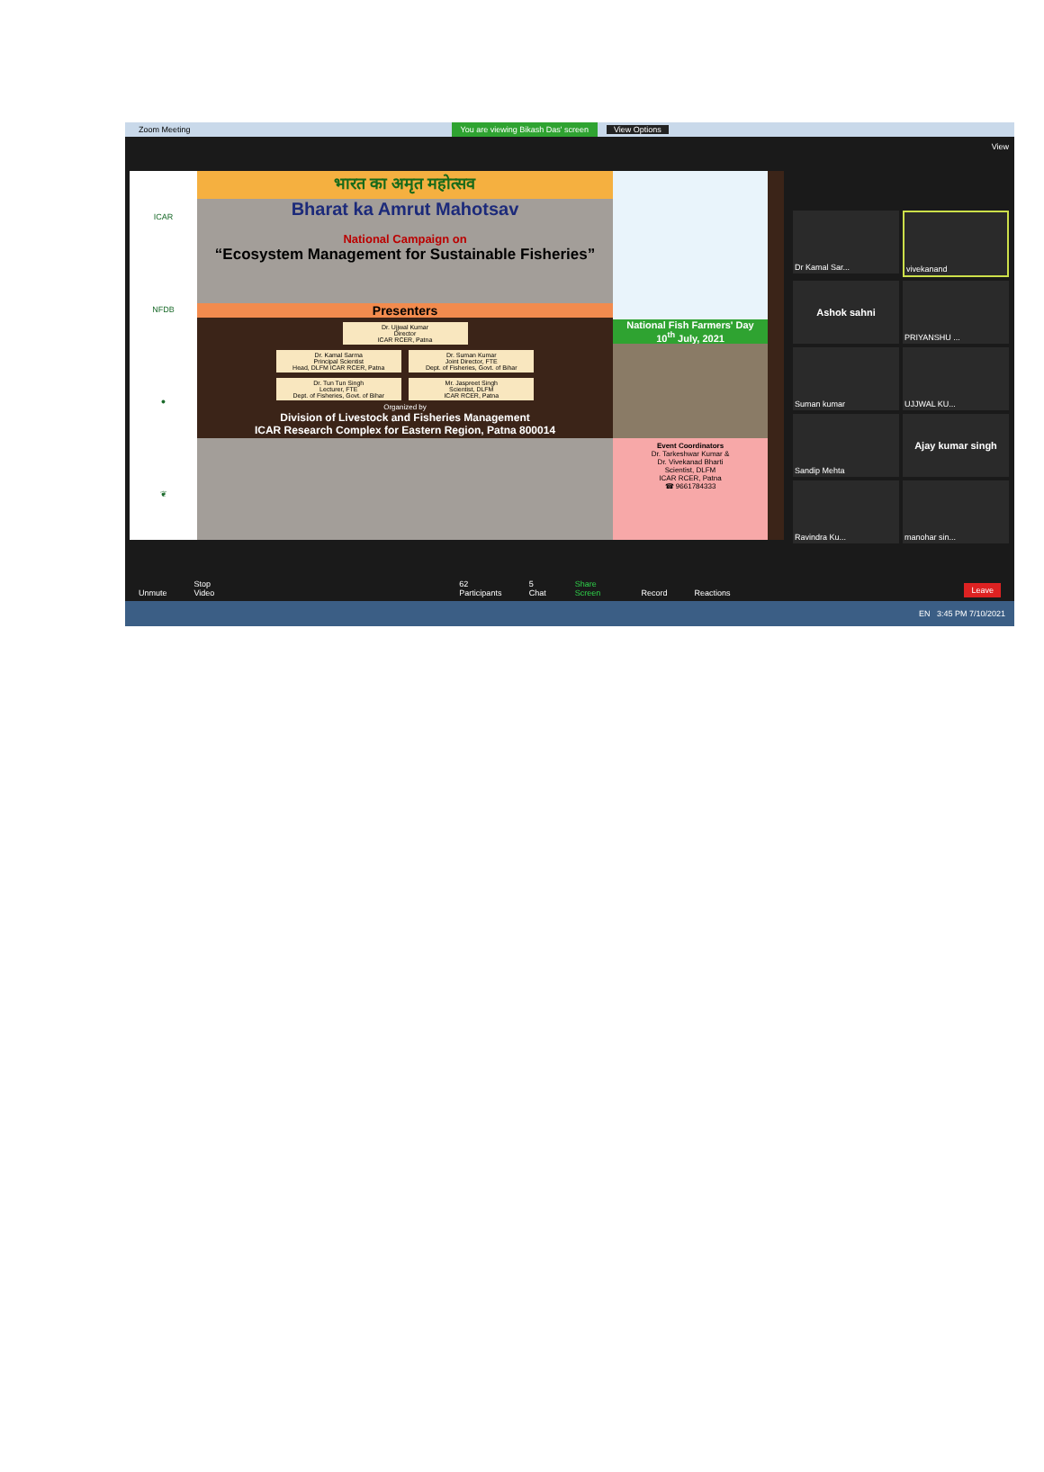Zoom Meeting You are viewing Bikash Das' screen View Options
ICAR
NFDB
●
❦
भारत का अमृत महोत्सव
Bharat ka Amrut Mahotsav
National Campaign on
“Ecosystem Management for Sustainable Fisheries”
Presenters
Dr. Ujjwal Kumar
Director
ICAR RCER, Patna
Dr. Kamal Sarma
Principal Scientist
Head, DLFM ICAR RCER, Patna
Dr. Suman Kumar
Joint Director, FTE
Dept. of Fisheries, Govt. of Bihar
Dr. Tun Tun Singh
Lecturer, FTE
Dept. of Fisheries, Govt. of Bihar
Mr. Jaspreet Singh
Scientist, DLFM
ICAR RCER, Patna
Organized by
Division of Livestock and Fisheries Management
ICAR Research Complex for Eastern Region, Patna 800014
National Fish Farmers' Day
10<sup>th</sup> July, 2021
Event Coordinators
Dr. Tarkeshwar Kumar &
Dr. Vivekanad Bharti
Scientist, DLFM
ICAR RCER, Patna
☎ 9661784333
View
Dr Kamal Sar...
vivekanand
Ashok sahni
PRIYANSHU ...
Suman kumar
UJJWAL KU...
Sandip Mehta
Ajay kumar singh
Ravindra Ku...
manohar sin...
Unmute Stop Video 62 Participants 5 Chat Share Screen Record Reactions Leave
EN 3:45 PM 7/10/2021